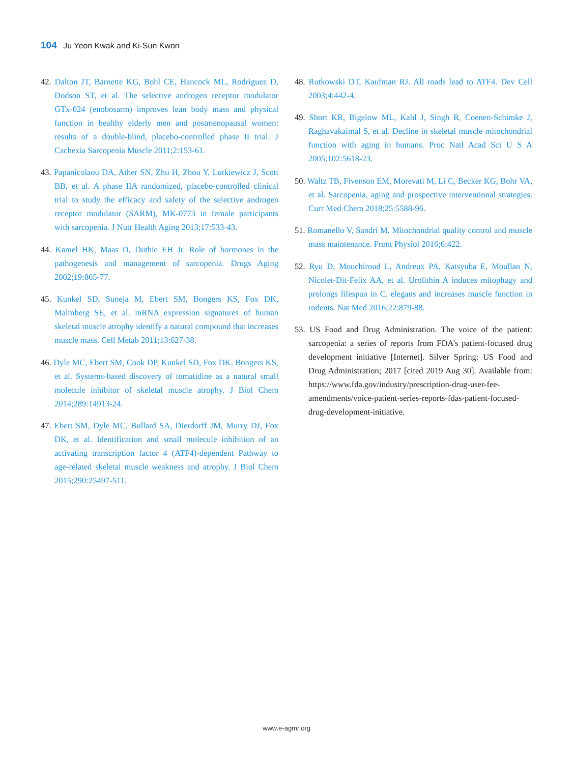104 Ju Yeon Kwak and Ki-Sun Kwon
42. Dalton JT, Barnette KG, Bohl CE, Hancock ML, Rodriguez D, Dodson ST, et al. The selective androgen receptor modulator GTx-024 (enobosarm) improves lean body mass and physical function in healthy elderly men and postmenopausal women: results of a double-blind, placebo-controlled phase II trial. J Cachexia Sarcopenia Muscle 2011;2:153-61.
43. Papanicolaou DA, Ather SN, Zhu H, Zhou Y, Lutkiewicz J, Scott BB, et al. A phase IIA randomized, placebo-controlled clinical trial to study the efficacy and safety of the selective androgen receptor modulator (SARM), MK-0773 in female participants with sarcopenia. J Nutr Health Aging 2013;17:533-43.
44. Kamel HK, Maas D, Duthie EH Jr. Role of hormones in the pathogenesis and management of sarcopenia. Drugs Aging 2002;19:865-77.
45. Kunkel SD, Suneja M, Ebert SM, Bongers KS, Fox DK, Malmberg SE, et al. mRNA expression signatures of human skeletal muscle atrophy identify a natural compound that increases muscle mass. Cell Metab 2011;13:627-38.
46. Dyle MC, Ebert SM, Cook DP, Kunkel SD, Fox DK, Bongers KS, et al. Systems-based discovery of tomatidine as a natural small molecule inhibitor of skeletal muscle atrophy. J Biol Chem 2014;289:14913-24.
47. Ebert SM, Dyle MC, Bullard SA, Dierdorff JM, Murry DJ, Fox DK, et al. Identification and small molecule inhibition of an activating transcription factor 4 (ATF4)-dependent Pathway to age-related skeletal muscle weakness and atrophy. J Biol Chem 2015;290:25497-511.
48. Rutkowski DT, Kaufman RJ. All roads lead to ATF4. Dev Cell 2003;4:442-4.
49. Short KR, Bigelow ML, Kahl J, Singh R, Coenen-Schimke J, Raghavakaimal S, et al. Decline in skeletal muscle mitochondrial function with aging in humans. Proc Natl Acad Sci U S A 2005;102:5618-23.
50. Waltz TB, Fivenson EM, Morevati M, Li C, Becker KG, Bohr VA, et al. Sarcopenia, aging and prospective interventional strategies. Curr Med Chem 2018;25:5588-96.
51. Romanello V, Sandri M. Mitochondrial quality control and muscle mass maintenance. Front Physiol 2016;6:422.
52. Ryu D, Mouchiroud L, Andreux PA, Katsyuba E, Moullan N, Nicolet-Dit-Felix AA, et al. Urolithin A induces mitophagy and prolongs lifespan in C. elegans and increases muscle function in rodents. Nat Med 2016;22:879-88.
53. US Food and Drug Administration. The voice of the patient: sarcopenia: a series of reports from FDA’s patient-focused drug development initiative [Internet]. Silver Spring: US Food and Drug Administration; 2017 [cited 2019 Aug 30]. Available from: https://www.fda.gov/industry/prescription-drug-user-fee-amendments/voice-patient-series-reports-fdas-patient-focused-drug-development-initiative.
www.e-agmr.org